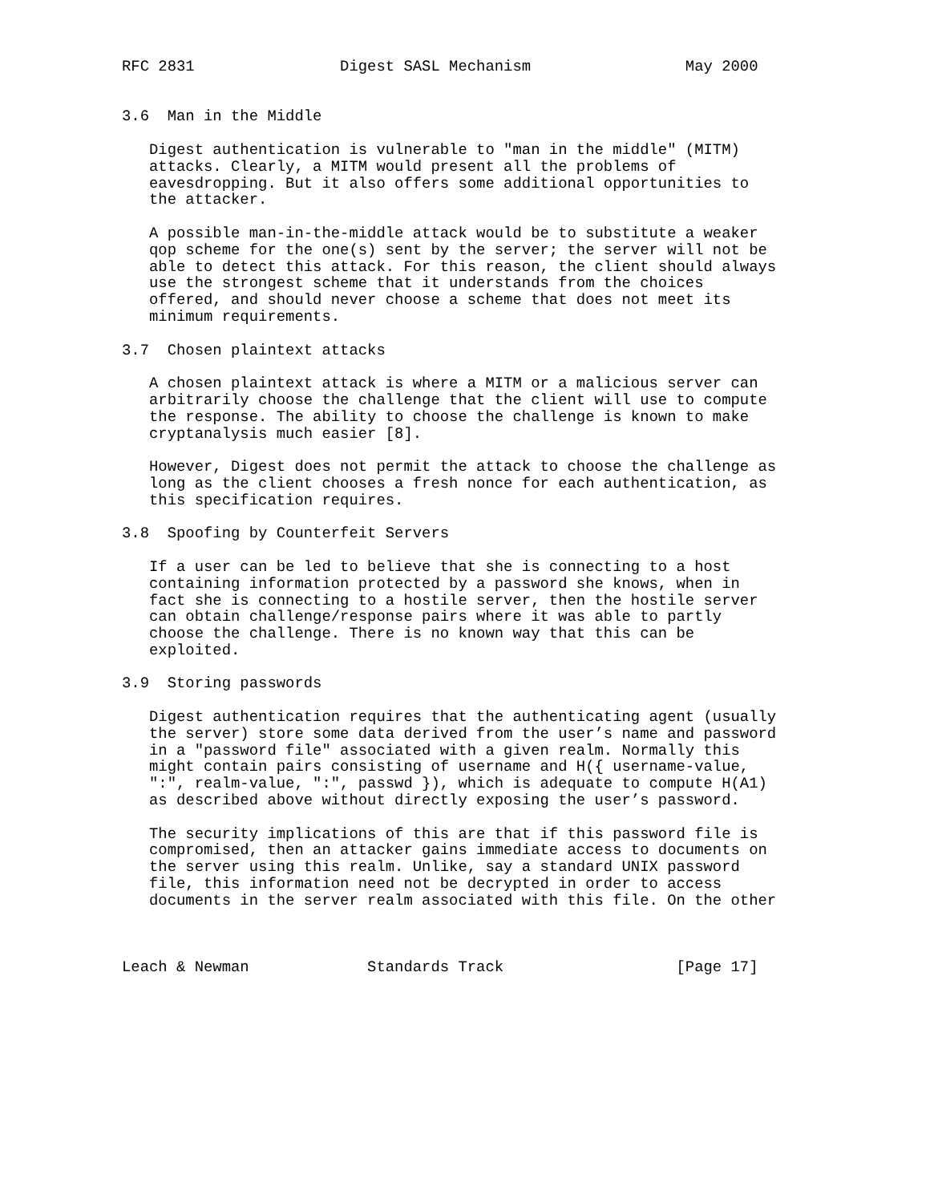RFC 2831                Digest SASL Mechanism                 May 2000


3.6  Man in the Middle

   Digest authentication is vulnerable to "man in the middle" (MITM)
   attacks. Clearly, a MITM would present all the problems of
   eavesdropping. But it also offers some additional opportunities to
   the attacker.

   A possible man-in-the-middle attack would be to substitute a weaker
   qop scheme for the one(s) sent by the server; the server will not be
   able to detect this attack. For this reason, the client should always
   use the strongest scheme that it understands from the choices
   offered, and should never choose a scheme that does not meet its
   minimum requirements.

3.7  Chosen plaintext attacks

   A chosen plaintext attack is where a MITM or a malicious server can
   arbitrarily choose the challenge that the client will use to compute
   the response. The ability to choose the challenge is known to make
   cryptanalysis much easier [8].

   However, Digest does not permit the attack to choose the challenge as
   long as the client chooses a fresh nonce for each authentication, as
   this specification requires.

3.8  Spoofing by Counterfeit Servers

   If a user can be led to believe that she is connecting to a host
   containing information protected by a password she knows, when in
   fact she is connecting to a hostile server, then the hostile server
   can obtain challenge/response pairs where it was able to partly
   choose the challenge. There is no known way that this can be
   exploited.

3.9  Storing passwords

   Digest authentication requires that the authenticating agent (usually
   the server) store some data derived from the user’s name and password
   in a "password file" associated with a given realm. Normally this
   might contain pairs consisting of username and H({ username-value,
   ":", realm-value, ":", passwd }), which is adequate to compute H(A1)
   as described above without directly exposing the user’s password.

   The security implications of this are that if this password file is
   compromised, then an attacker gains immediate access to documents on
   the server using this realm. Unlike, say a standard UNIX password
   file, this information need not be decrypted in order to access
   documents in the server realm associated with this file. On the other



Leach & Newman             Standards Track                   [Page 17]